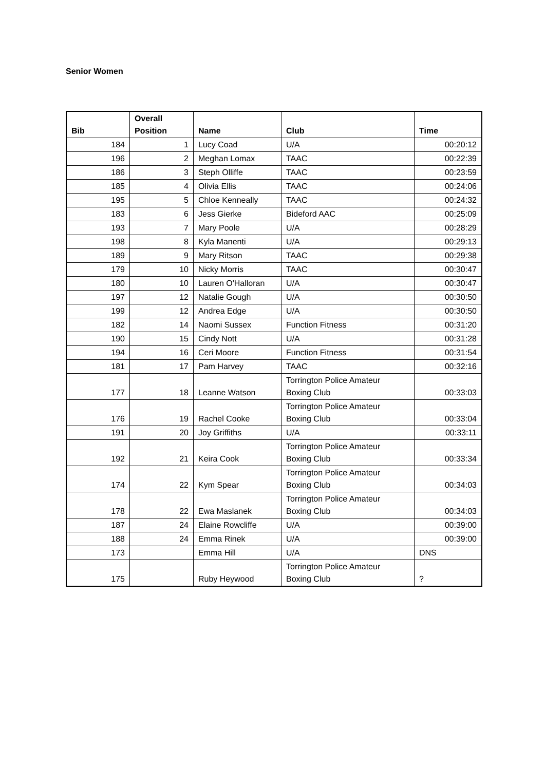Senior Women
| Bib | Overall Position | Name | Club | Time |
| --- | --- | --- | --- | --- |
| 184 | 1 | Lucy Coad | U/A | 00:20:12 |
| 196 | 2 | Meghan Lomax | TAAC | 00:22:39 |
| 186 | 3 | Steph Olliffe | TAAC | 00:23:59 |
| 185 | 4 | Olivia Ellis | TAAC | 00:24:06 |
| 195 | 5 | Chloe Kenneally | TAAC | 00:24:32 |
| 183 | 6 | Jess Gierke | Bideford AAC | 00:25:09 |
| 193 | 7 | Mary Poole | U/A | 00:28:29 |
| 198 | 8 | Kyla Manenti | U/A | 00:29:13 |
| 189 | 9 | Mary Ritson | TAAC | 00:29:38 |
| 179 | 10 | Nicky Morris | TAAC | 00:30:47 |
| 180 | 10 | Lauren O'Halloran | U/A | 00:30:47 |
| 197 | 12 | Natalie Gough | U/A | 00:30:50 |
| 199 | 12 | Andrea Edge | U/A | 00:30:50 |
| 182 | 14 | Naomi Sussex | Function Fitness | 00:31:20 |
| 190 | 15 | Cindy Nott | U/A | 00:31:28 |
| 194 | 16 | Ceri Moore | Function Fitness | 00:31:54 |
| 181 | 17 | Pam Harvey | TAAC | 00:32:16 |
| 177 | 18 | Leanne Watson | Torrington Police Amateur Boxing Club | 00:33:03 |
| 176 | 19 | Rachel Cooke | Torrington Police Amateur Boxing Club | 00:33:04 |
| 191 | 20 | Joy Griffiths | U/A | 00:33:11 |
| 192 | 21 | Keira Cook | Torrington Police Amateur Boxing Club | 00:33:34 |
| 174 | 22 | Kym Spear | Torrington Police Amateur Boxing Club | 00:34:03 |
| 178 | 22 | Ewa Maslanek | Torrington Police Amateur Boxing Club | 00:34:03 |
| 187 | 24 | Elaine Rowcliffe | U/A | 00:39:00 |
| 188 | 24 | Emma Rinek | U/A | 00:39:00 |
| 173 | | Emma Hill | U/A | DNS |
| 175 | | Ruby Heywood | Torrington Police Amateur Boxing Club | ? |